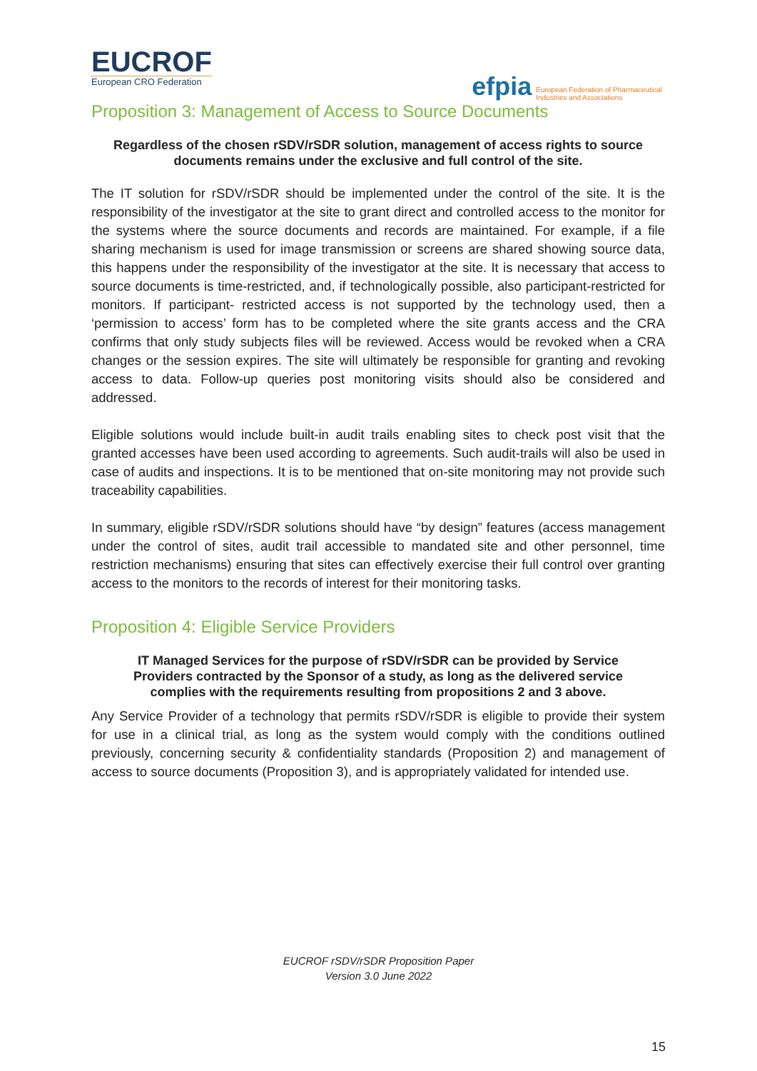EUCROF
European CRO Federation
efpia European Federation of Pharmaceutical
Industries and Associations
Proposition 3: Management of Access to Source Documents
Regardless of the chosen rSDV/rSDR solution, management of access rights to source documents remains under the exclusive and full control of the site.
The IT solution for rSDV/rSDR should be implemented under the control of the site. It is the responsibility of the investigator at the site to grant direct and controlled access to the monitor for the systems where the source documents and records are maintained. For example, if a file sharing mechanism is used for image transmission or screens are shared showing source data, this happens under the responsibility of the investigator at the site. It is necessary that access to source documents is time-restricted, and, if technologically possible, also participant-restricted for monitors. If participant- restricted access is not supported by the technology used, then a ‘permission to access’ form has to be completed where the site grants access and the CRA confirms that only study subjects files will be reviewed. Access would be revoked when a CRA changes or the session expires. The site will ultimately be responsible for granting and revoking access to data. Follow-up queries post monitoring visits should also be considered and addressed.
Eligible solutions would include built-in audit trails enabling sites to check post visit that the granted accesses have been used according to agreements. Such audit-trails will also be used in case of audits and inspections. It is to be mentioned that on-site monitoring may not provide such traceability capabilities.
In summary, eligible rSDV/rSDR solutions should have “by design” features (access management under the control of sites, audit trail accessible to mandated site and other personnel, time restriction mechanisms) ensuring that sites can effectively exercise their full control over granting access to the monitors to the records of interest for their monitoring tasks.
Proposition 4: Eligible Service Providers
IT Managed Services for the purpose of rSDV/rSDR can be provided by Service Providers contracted by the Sponsor of a study, as long as the delivered service complies with the requirements resulting from propositions 2 and 3 above.
Any Service Provider of a technology that permits rSDV/rSDR is eligible to provide their system for use in a clinical trial, as long as the system would comply with the conditions outlined previously, concerning security & confidentiality standards (Proposition 2) and management of access to source documents (Proposition 3), and is appropriately validated for intended use.
EUCROF rSDV/rSDR Proposition Paper
Version 3.0 June 2022
15